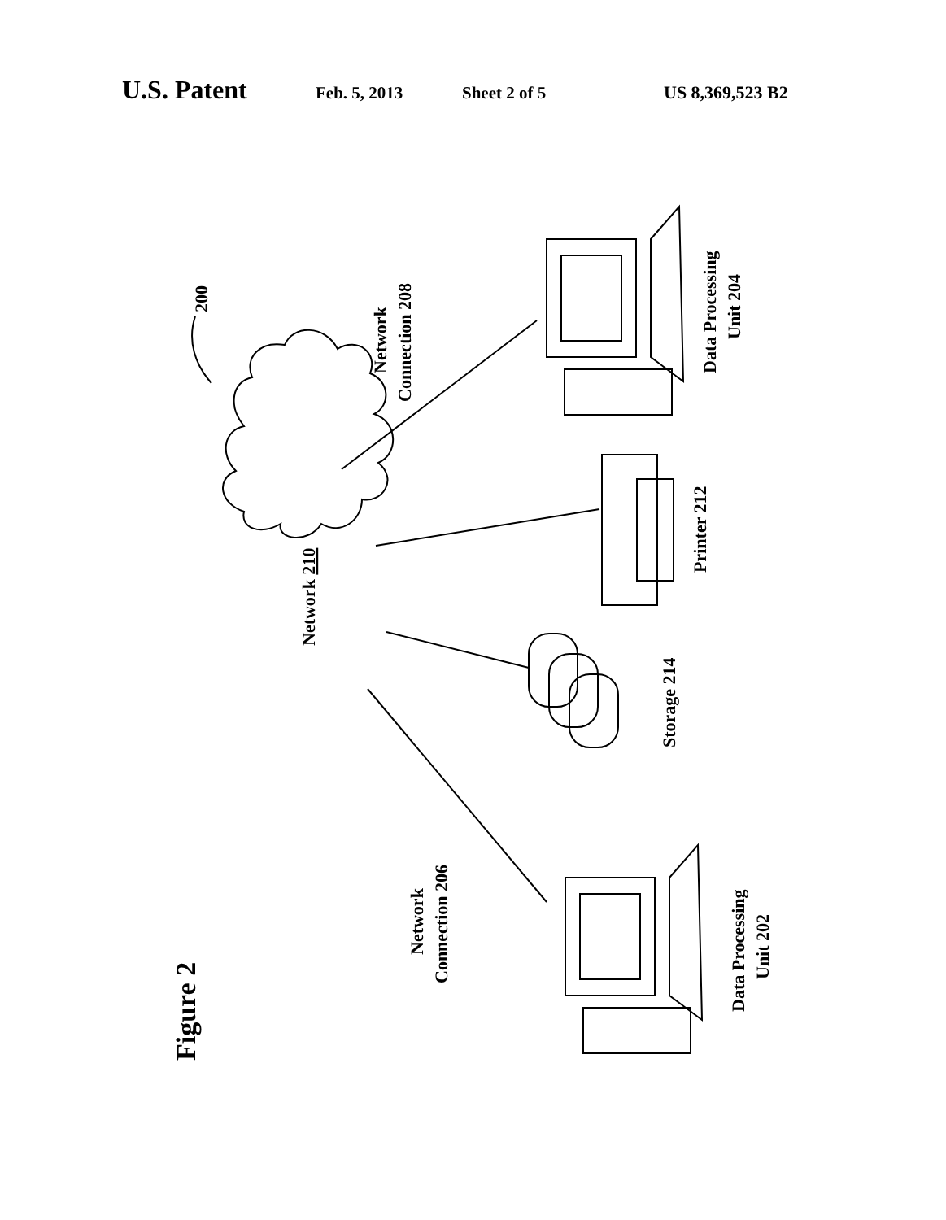U.S. Patent
Feb. 5, 2013 Sheet 2 of 5 US 8,369,523 B2
200
Network
Connection 208
Network 210
Data Processing
Unit 204
Printer 212
Storage 214
Network
Connection 206
Data Processing
Unit 202
Figure 2